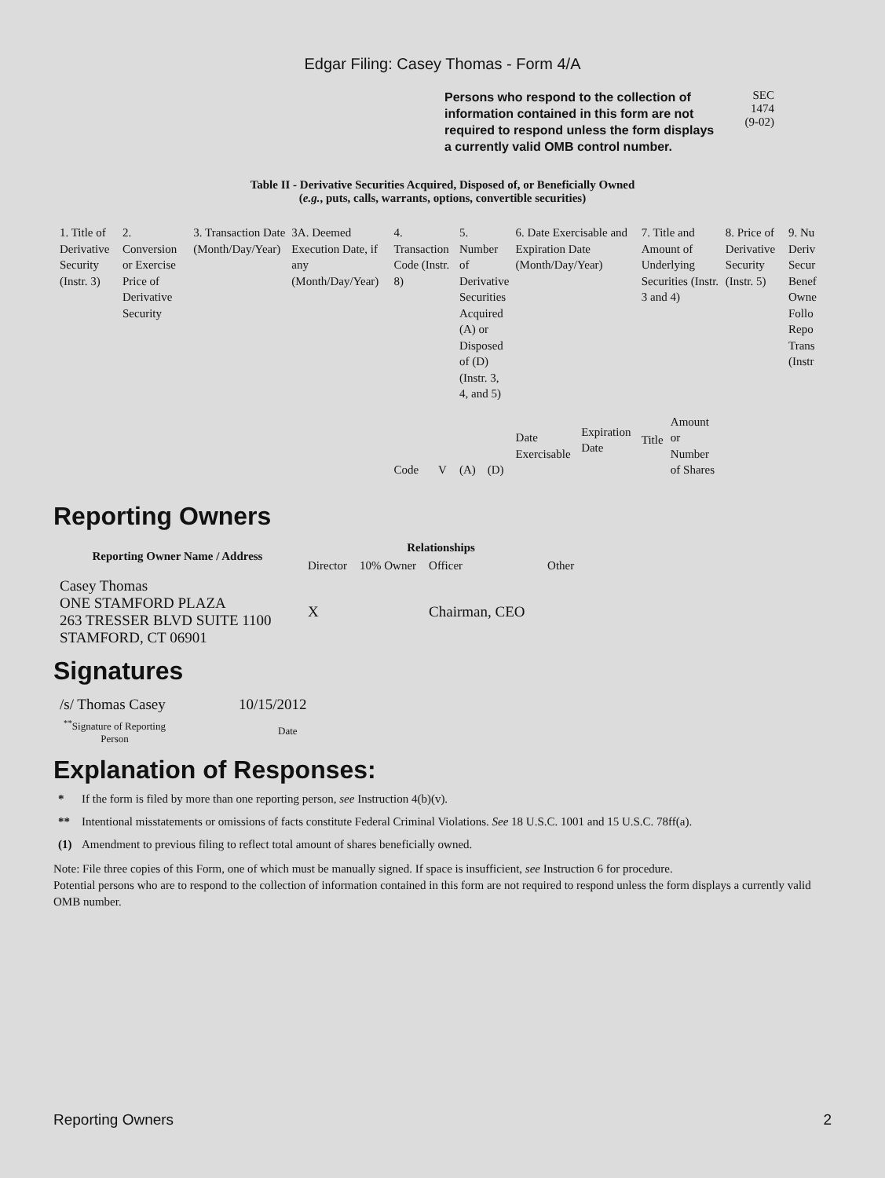Edgar Filing: Casey Thomas - Form 4/A
Persons who respond to the collection of information contained in this form are not required to respond unless the form displays a currently valid OMB control number.
SEC 1474
(9-02)
Table II - Derivative Securities Acquired, Disposed of, or Beneficially Owned
(e.g., puts, calls, warrants, options, convertible securities)
| 1. Title of Derivative Security (Instr. 3) | 2. Conversion or Exercise Price of Derivative Security | 3. Transaction Date (Month/Day/Year) | 3A. Deemed Execution Date, if any (Month/Day/Year) | 4. Transaction Code (Instr. 8) | | 5. Number of Derivative Securities Acquired (A) or Disposed of (D) (Instr. 3, 4, and 5) | | 6. Date Exercisable and Expiration Date (Month/Day/Year) | | 7. Title and Amount of Underlying Securities (Instr. 3 and 4) | | 8. Price of Derivative Security (Instr. 5) | 9. Nu Deriv Secur Benef Owne Follo Repo Trans (Instr |
| | | | | Code | V | (A) | (D) | Date Exercisable | Expiration Date | Title | Amount or Number of Shares | | |
Reporting Owners
| Reporting Owner Name / Address | Relationships | | | |
| --- | --- | --- | --- | --- |
| | Director | 10% Owner | Officer | Other |
| Casey Thomas ONE STAMFORD PLAZA 263 TRESSER BLVD SUITE 1100 STAMFORD, CT 06901 | X | | Chairman, CEO | |
Signatures
| /s/ Thomas Casey | 10/15/2012 |
| <sup>**</sup> Signature of Reporting Person | Date |
Explanation of Responses:
* If the form is filed by more than one reporting person, see Instruction 4(b)(v).
** Intentional misstatements or omissions of facts constitute Federal Criminal Violations. See 18 U.S.C. 1001 and 15 U.S.C. 78ff(a).
(1) Amendment to previous filing to reflect total amount of shares beneficially owned.
Note: File three copies of this Form, one of which must be manually signed. If space is insufficient, see Instruction 6 for procedure.
Potential persons who are to respond to the collection of information contained in this form are not required to respond unless the form displays a currently valid OMB number.
Reporting Owners 2